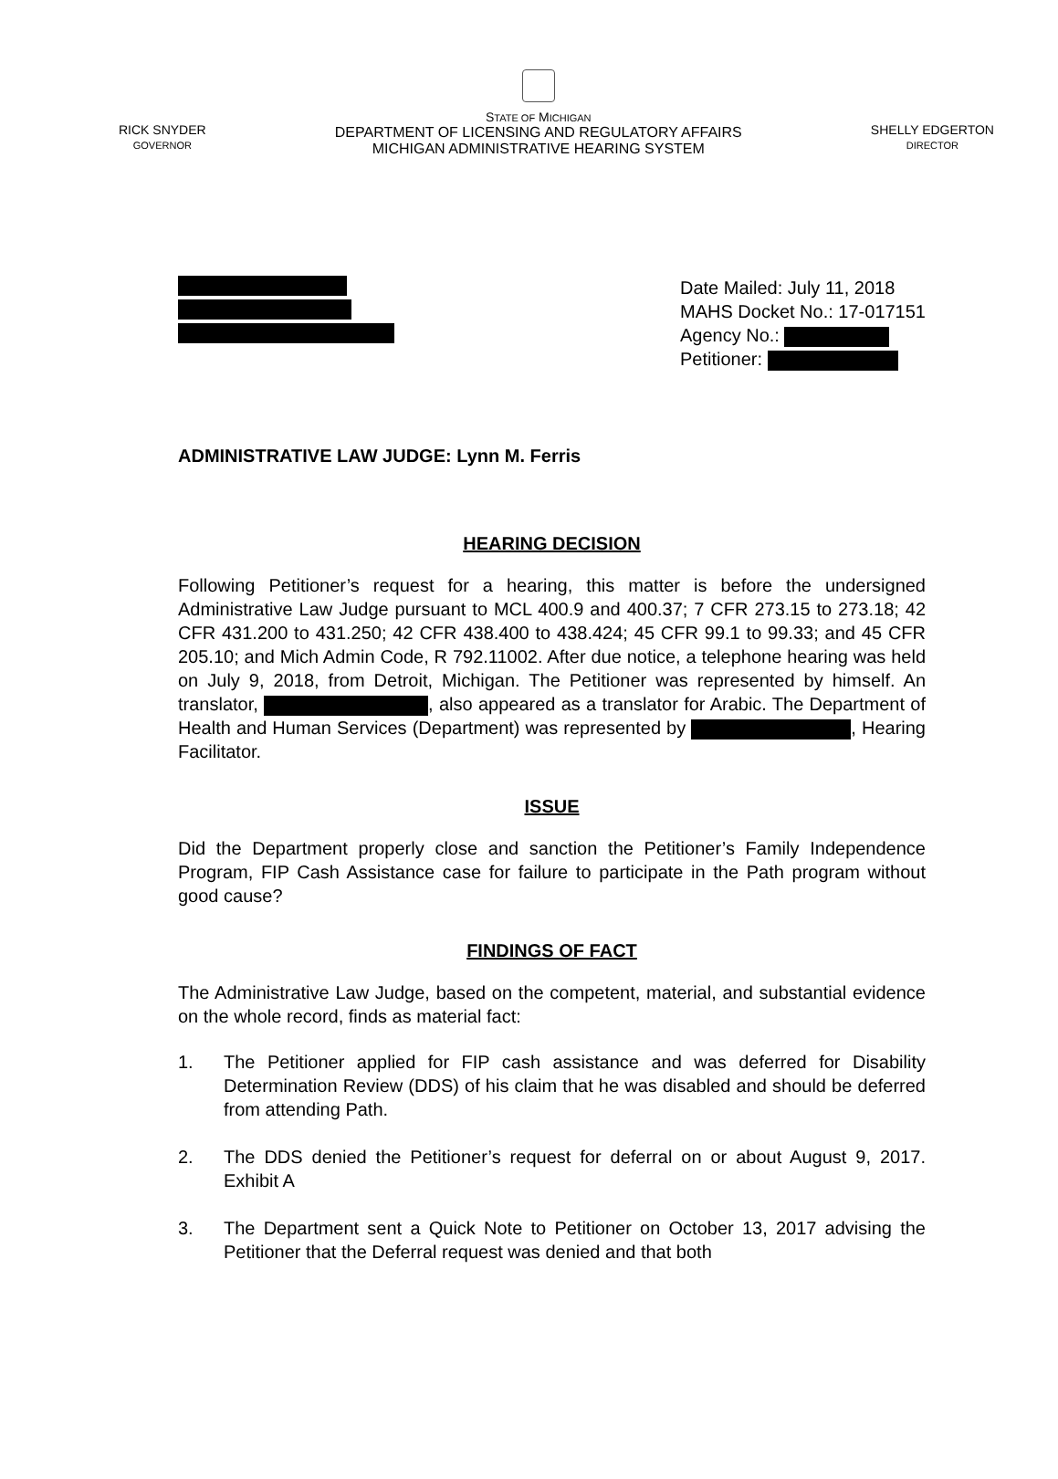RICK SNYDER
GOVERNOR
STATE OF MICHIGAN
DEPARTMENT OF LICENSING AND REGULATORY AFFAIRS
MICHIGAN ADMINISTRATIVE HEARING SYSTEM
SHELLY EDGERTON
DIRECTOR
Date Mailed: July 11, 2018
MAHS Docket No.: 17-017151
Agency No.:
Petitioner:
ADMINISTRATIVE LAW JUDGE: Lynn M. Ferris
HEARING DECISION
Following Petitioner’s request for a hearing, this matter is before the undersigned Administrative Law Judge pursuant to MCL 400.9 and 400.37; 7 CFR 273.15 to 273.18; 42 CFR 431.200 to 431.250; 42 CFR 438.400 to 438.424; 45 CFR 99.1 to 99.33; and 45 CFR 205.10; and Mich Admin Code, R 792.11002. After due notice, a telephone hearing was held on July 9, 2018, from Detroit, Michigan. The Petitioner was represented by himself. An translator, , also appeared as a translator for Arabic. The Department of Health and Human Services (Department) was represented by , Hearing Facilitator.
ISSUE
Did the Department properly close and sanction the Petitioner’s Family Independence Program, FIP Cash Assistance case for failure to participate in the Path program without good cause?
FINDINGS OF FACT
The Administrative Law Judge, based on the competent, material, and substantial evidence on the whole record, finds as material fact:
1. The Petitioner applied for FIP cash assistance and was deferred for Disability Determination Review (DDS) of his claim that he was disabled and should be deferred from attending Path.
2. The DDS denied the Petitioner’s request for deferral on or about August 9, 2017. Exhibit A
3. The Department sent a Quick Note to Petitioner on October 13, 2017 advising the Petitioner that the Deferral request was denied and that both